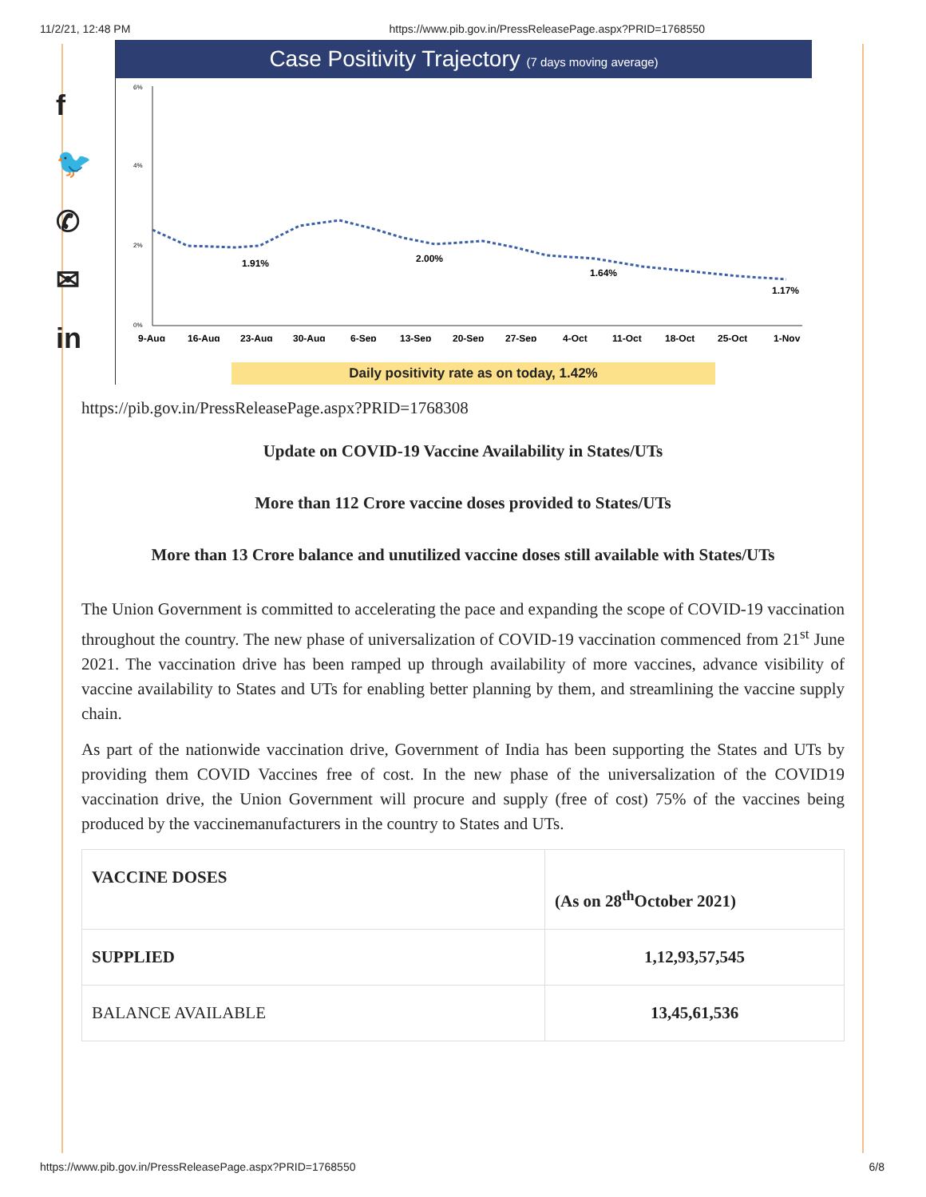11/2/21, 12:48 PM https://www.pib.gov.in/PressReleasePage.aspx?PRID=1768550
f
🐦
✆
✉
in
Case Positivity Trajectory (7 days moving average)
6%
4%
2%
0%
1.91%
2.00%
1.64%
1.17%
9-Aug
16-Aug
23-Aug
30-Aug
6-Sep
13-Sep
20-Sep
27-Sep
4-Oct
11-Oct
18-Oct
25-Oct
1-Nov
Daily positivity rate as on today, 1.42%
https://pib.gov.in/PressReleasePage.aspx?PRID=1768308
Update on COVID-19 Vaccine Availability in States/UTs
More than 112 Crore vaccine doses provided to States/UTs
More than 13 Crore balance and unutilized vaccine doses still available with States/UTs
The Union Government is committed to accelerating the pace and expanding the scope of COVID-19 vaccination throughout the country. The new phase of universalization of COVID-19 vaccination commenced from 21<sup>st</sup> June 2021. The vaccination drive has been ramped up through availability of more vaccines, advance visibility of vaccine availability to States and UTs for enabling better planning by them, and streamlining the vaccine supply chain.
As part of the nationwide vaccination drive, Government of India has been supporting the States and UTs by providing them COVID Vaccines free of cost. In the new phase of the universalization of the COVID19 vaccination drive, the Union Government will procure and supply (free of cost) 75% of the vaccines being produced by the vaccinemanufacturers in the country to States and UTs.
| VACCINE DOSES | (As on 28<sup>th</sup>October 2021) |
| SUPPLIED | 1,12,93,57,545 |
| BALANCE AVAILABLE | 13,45,61,536 |
https://www.pib.gov.in/PressReleasePage.aspx?PRID=1768550 6/8